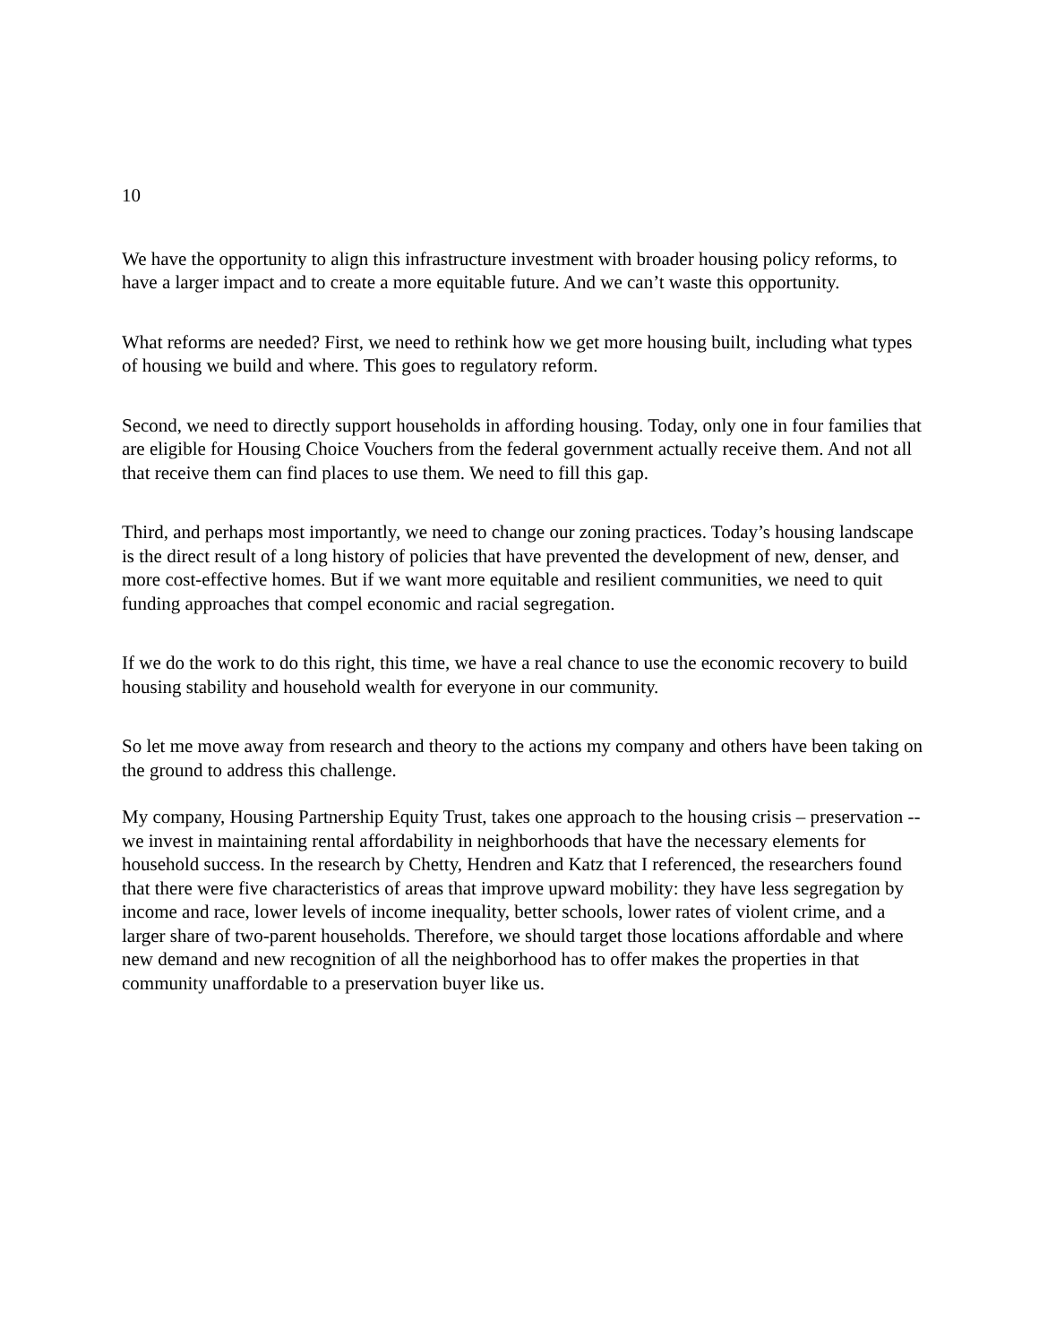10
We have the opportunity to align this infrastructure investment with broader housing policy reforms, to have a larger impact and to create a more equitable future. And we can’t waste this opportunity.
What reforms are needed? First, we need to rethink how we get more housing built, including what types of housing we build and where. This goes to regulatory reform.
Second, we need to directly support households in affording housing. Today, only one in four families that are eligible for Housing Choice Vouchers from the federal government actually receive them. And not all that receive them can find places to use them. We need to fill this gap.
Third, and perhaps most importantly, we need to change our zoning practices. Today’s housing landscape is the direct result of a long history of policies that have prevented the development of new, denser, and more cost-effective homes. But if we want more equitable and resilient communities, we need to quit funding approaches that compel economic and racial segregation.
If we do the work to do this right, this time, we have a real chance to use the economic recovery to build housing stability and household wealth for everyone in our community.
So let me move away from research and theory to the actions my company and others have been taking on the ground to address this challenge.
My company, Housing Partnership Equity Trust, takes one approach to the housing crisis – preservation -- we invest in maintaining rental affordability in neighborhoods that have the necessary elements for household success. In the research by Chetty, Hendren and Katz that I referenced, the researchers found that there were five characteristics of areas that improve upward mobility: they have less segregation by income and race, lower levels of income inequality, better schools, lower rates of violent crime, and a larger share of two-parent households. Therefore, we should target those locations affordable and where new demand and new recognition of all the neighborhood has to offer makes the properties in that community unaffordable to a preservation buyer like us.